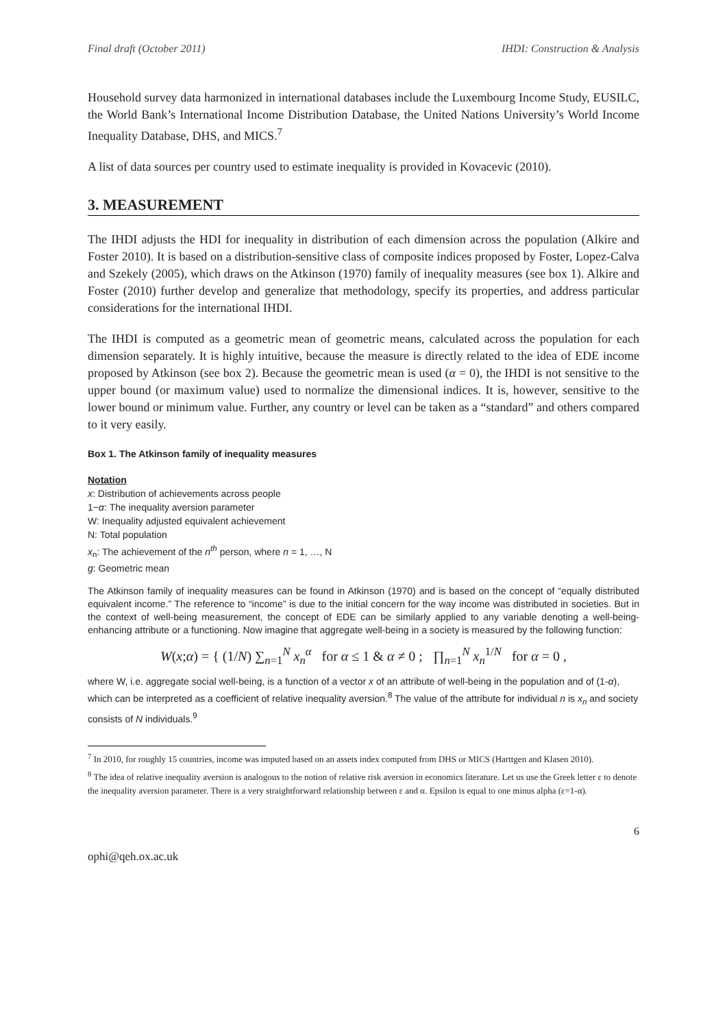Final draft (October 2011) IHDI: Construction & Analysis
Household survey data harmonized in international databases include the Luxembourg Income Study, EUSILC, the World Bank’s International Income Distribution Database, the United Nations University’s World Income Inequality Database, DHS, and MICS.<sup>7</sup>
A list of data sources per country used to estimate inequality is provided in Kovacevic (2010).
3. MEASUREMENT
The IHDI adjusts the HDI for inequality in distribution of each dimension across the population (Alkire and Foster 2010). It is based on a distribution-sensitive class of composite indices proposed by Foster, Lopez-Calva and Szekely (2005), which draws on the Atkinson (1970) family of inequality measures (see box 1). Alkire and Foster (2010) further develop and generalize that methodology, specify its properties, and address particular considerations for the international IHDI.
The IHDI is computed as a geometric mean of geometric means, calculated across the population for each dimension separately. It is highly intuitive, because the measure is directly related to the idea of EDE income proposed by Atkinson (see box 2). Because the geometric mean is used (α = 0), the IHDI is not sensitive to the upper bound (or maximum value) used to normalize the dimensional indices. It is, however, sensitive to the lower bound or minimum value. Further, any country or level can be taken as a “standard” and others compared to it very easily.
Box 1. The Atkinson family of inequality measures
Notation
x: Distribution of achievements across people
1−α: The inequality aversion parameter
W: Inequality adjusted equivalent achievement
N: Total population
x<sub>n</sub>: The achievement of the n<sup>th</sup> person, where n = 1, …, N
g: Geometric mean
The Atkinson family of inequality measures can be found in Atkinson (1970) and is based on the concept of “equally distributed equivalent income.” The reference to “income” is due to the initial concern for the way income was distributed in societies. But in the context of well-being measurement, the concept of EDE can be similarly applied to any variable denoting a well-being-enhancing attribute or a functioning. Now imagine that aggregate well-being in a society is measured by the following function:
W(x;α) = { (1/N) ∑<sub>n=1</sub><sup>N</sup> x<sub>n</sub><sup>α</sup> for α ≤ 1 & α ≠ 0 ; ∏<sub>n=1</sub><sup>N</sup> x<sub>n</sub><sup>1/N</sup> for α = 0 ,
where W, i.e. aggregate social well-being, is a function of a vector x of an attribute of well-being in the population and of (1-α), which can be interpreted as a coefficient of relative inequality aversion.<sup>8</sup> The value of the attribute for individual n is x<sub>n</sub> and society consists of N individuals.<sup>9</sup>
<sup>7</sup> In 2010, for roughly 15 countries, income was imputed based on an assets index computed from DHS or MICS (Harttgen and Klasen 2010).
<sup>8</sup> The idea of relative inequality aversion is analogous to the notion of relative risk aversion in economics literature. Let us use the Greek letter ε to denote the inequality aversion parameter. There is a very straightforward relationship between ε and α. Epsilon is equal to one minus alpha (ε=1-α).
6
ophi@qeh.ox.ac.uk